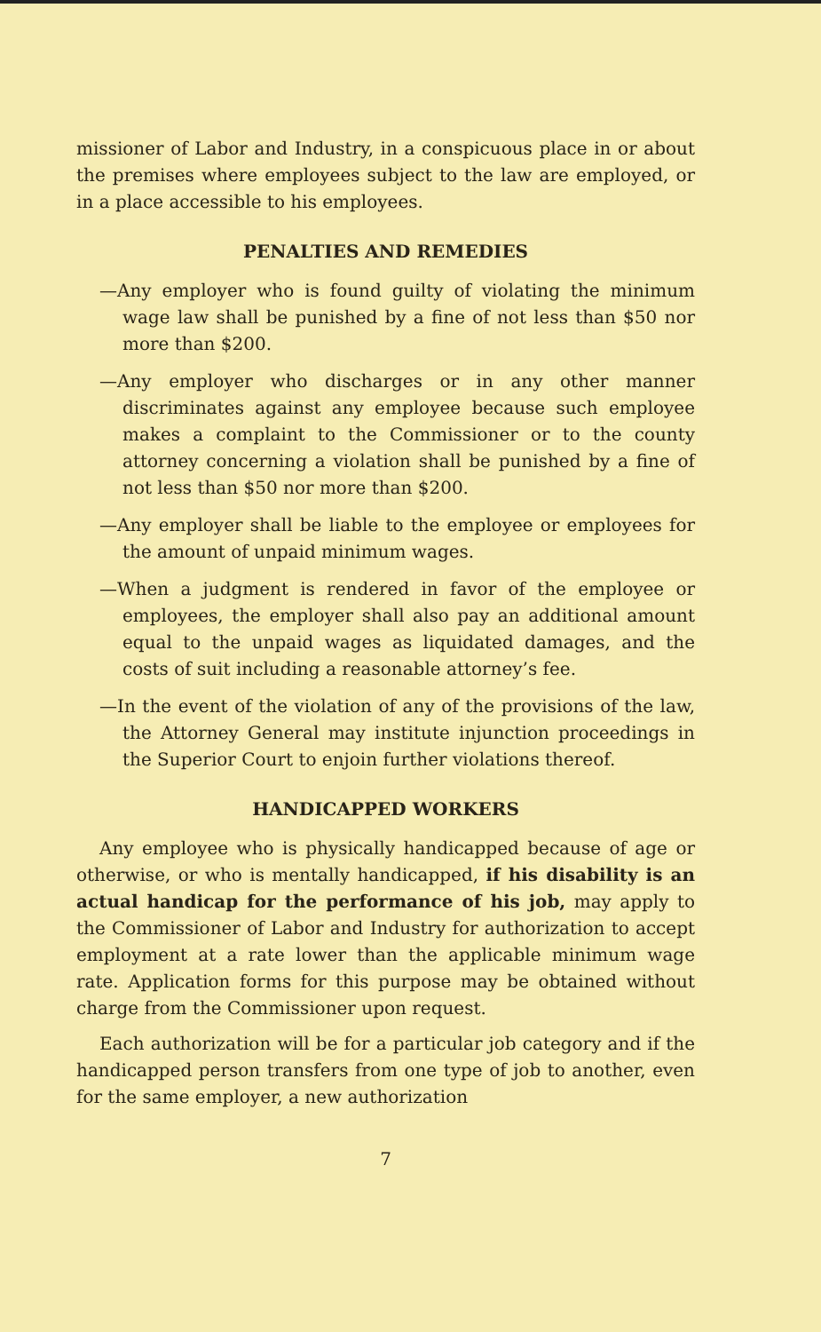missioner of Labor and Industry, in a conspicuous place in or about the premises where employees subject to the law are employed, or in a place accessible to his employees.
PENALTIES AND REMEDIES
—Any employer who is found guilty of violating the minimum wage law shall be punished by a fine of not less than $50 nor more than $200.
—Any employer who discharges or in any other manner discriminates against any employee because such employee makes a complaint to the Commissioner or to the county attorney concerning a violation shall be punished by a fine of not less than $50 nor more than $200.
—Any employer shall be liable to the employee or employees for the amount of unpaid minimum wages.
—When a judgment is rendered in favor of the employee or employees, the employer shall also pay an additional amount equal to the unpaid wages as liquidated damages, and the costs of suit including a reasonable attorney’s fee.
—In the event of the violation of any of the provisions of the law, the Attorney General may institute injunction proceedings in the Superior Court to enjoin further violations thereof.
HANDICAPPED WORKERS
Any employee who is physically handicapped because of age or otherwise, or who is mentally handicapped, if his disability is an actual handicap for the performance of his job, may apply to the Commissioner of Labor and Industry for authorization to accept employment at a rate lower than the applicable minimum wage rate. Application forms for this purpose may be obtained without charge from the Commissioner upon request.
Each authorization will be for a particular job category and if the handicapped person transfers from one type of job to another, even for the same employer, a new authorization
7